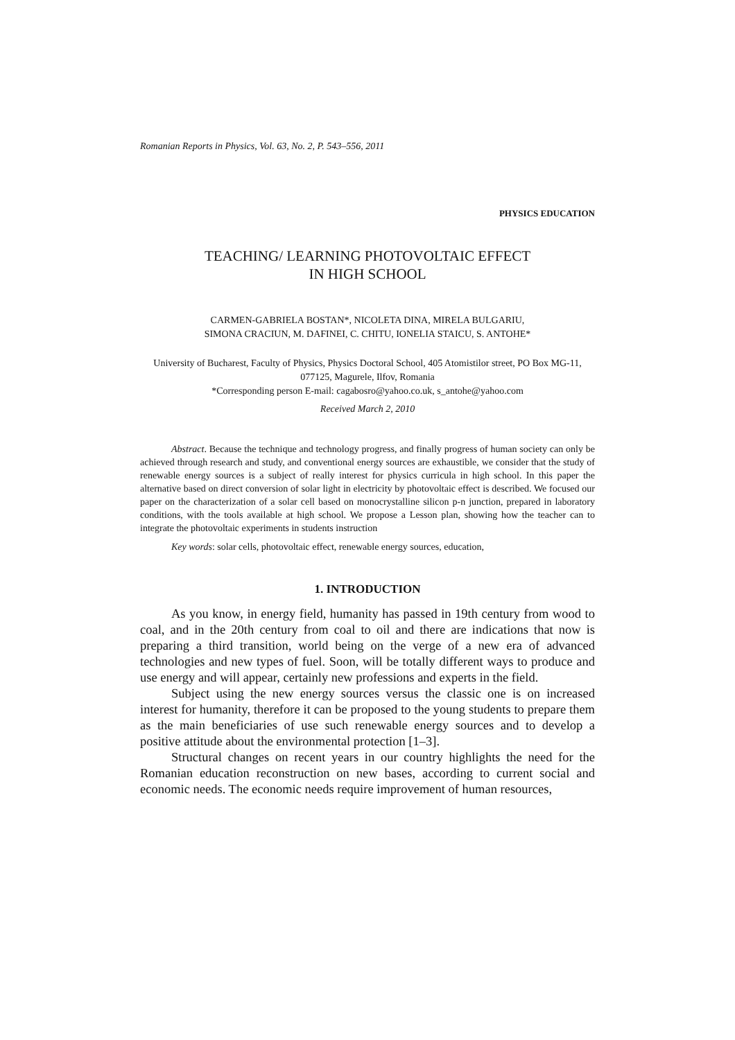Romanian Reports in Physics, Vol. 63, No. 2, P. 543–556, 2011
PHYSICS EDUCATION
TEACHING/ LEARNING PHOTOVOLTAIC EFFECT
IN HIGH SCHOOL
CARMEN-GABRIELA BOSTAN*, NICOLETA DINA, MIRELA BULGARIU,
SIMONA CRACIUN, M. DAFINEI, C. CHITU, IONELIA STAICU, S. ANTOHE*
University of Bucharest, Faculty of Physics, Physics Doctoral School, 405 Atomistilor street, PO Box MG-11, 077125, Magurele, Ilfov, Romania
*Corresponding person E-mail: cagabosro@yahoo.co.uk, s_antohe@yahoo.com
Received March 2, 2010
Abstract. Because the technique and technology progress, and finally progress of human society can only be achieved through research and study, and conventional energy sources are exhaustible, we consider that the study of renewable energy sources is a subject of really interest for physics curricula in high school. In this paper the alternative based on direct conversion of solar light in electricity by photovoltaic effect is described. We focused our paper on the characterization of a solar cell based on monocrystalline silicon p-n junction, prepared in laboratory conditions, with the tools available at high school. We propose a Lesson plan, showing how the teacher can to integrate the photovoltaic experiments in students instruction
Key words: solar cells, photovoltaic effect, renewable energy sources, education,
1. INTRODUCTION
As you know, in energy field, humanity has passed in 19th century from wood to coal, and in the 20th century from coal to oil and there are indications that now is preparing a third transition, world being on the verge of a new era of advanced technologies and new types of fuel. Soon, will be totally different ways to produce and use energy and will appear, certainly new professions and experts in the field.
Subject using the new energy sources versus the classic one is on increased interest for humanity, therefore it can be proposed to the young students to prepare them as the main beneficiaries of use such renewable energy sources and to develop a positive attitude about the environmental protection [1–3].
Structural changes on recent years in our country highlights the need for the Romanian education reconstruction on new bases, according to current social and economic needs. The economic needs require improvement of human resources,